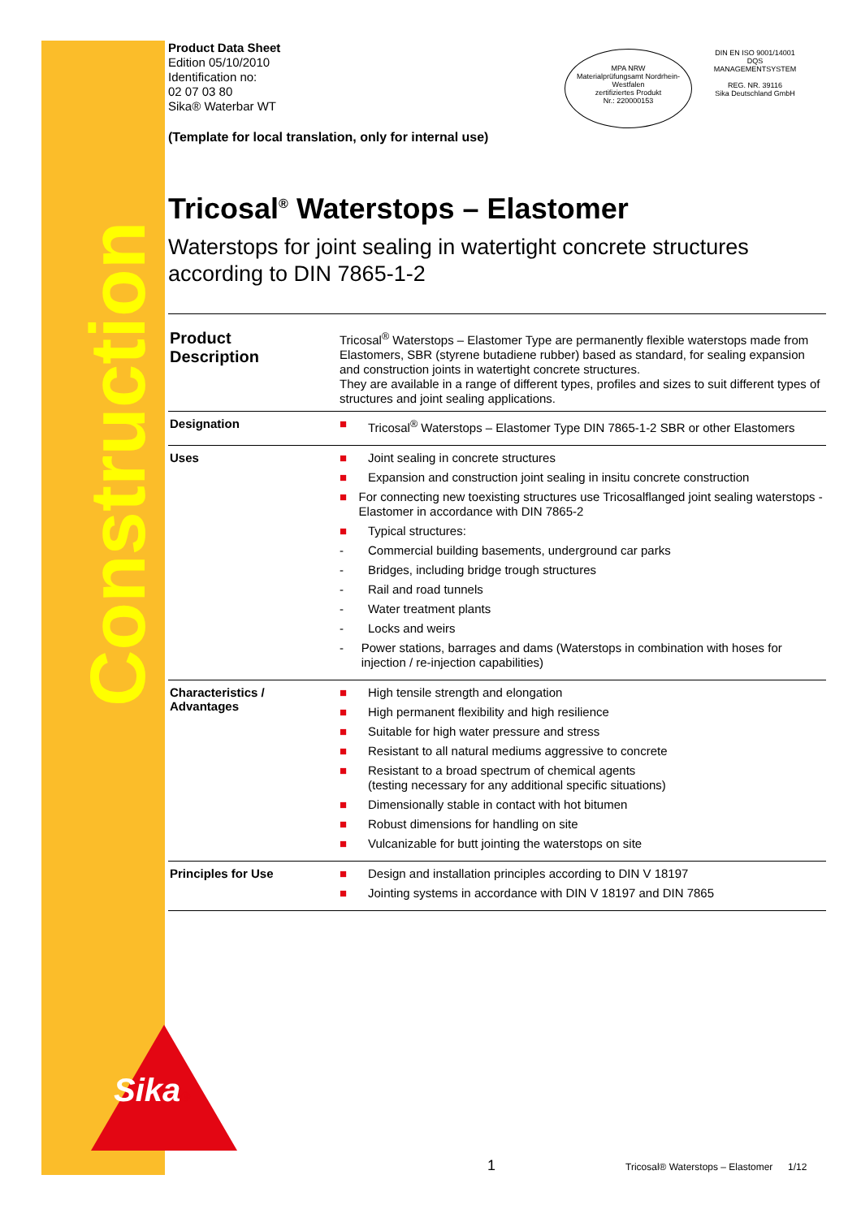Construction
Sika®
MPA NRW
Materialprüfungsamt Nordrhein-Westfalen
zertifiziertes Produkt
Nr.: 220000153
DIN EN ISO 9001/14001
DQS
MANAGEMENTSYSTEM
REG. NR. 39116
Sika Deutschland GmbH
Product Data Sheet
Edition 05/10/2010
Identification no:
02 07 03 80
Sika® Waterbar WT
(Template for local translation, only for internal use)
Tricosal<sup>®</sup> Waterstops – Elastomer
Waterstops for joint sealing in watertight concrete structures according to DIN 7865-1-2
| Product Description | Tricosal<sup>®</sup> Waterstops – Elastomer Type are permanently flexible waterstops made from Elastomers, SBR (styrene butadiene rubber) based as standard, for sealing expansion and construction joints in watertight concrete structures. They are available in a range of different types, profiles and sizes to suit different types of structures and joint sealing applications. |
| Designation | ■ Tricosal<sup>®</sup> Waterstops – Elastomer Type DIN 7865-1-2 SBR or other Elastomers |
| Uses | ■ Joint sealing in concrete structures ■ Expansion and construction joint sealing in insitu concrete construction ■ For connecting new toexisting structures use Tricosalflanged joint sealing waterstops - Elastomer in accordance with DIN 7865-2 ■ Typical structures: - Commercial building basements, underground car parks - Bridges, including bridge trough structures - Rail and road tunnels - Water treatment plants - Locks and weirs - Power stations, barrages and dams (Waterstops in combination with hoses for injection / re-injection capabilities) |
| Characteristics / Advantages | ■ High tensile strength and elongation ■ High permanent flexibility and high resilience ■ Suitable for high water pressure and stress ■ Resistant to all natural mediums aggressive to concrete ■ Resistant to a broad spectrum of chemical agents (testing necessary for any additional specific situations) ■ Dimensionally stable in contact with hot bitumen ■ Robust dimensions for handling on site ■ Vulcanizable for butt jointing the waterstops on site |
| Principles for Use | ■ Design and installation principles according to DIN V 18197 ■ Jointing systems in accordance with DIN V 18197 and DIN 7865 |
1 Tricosal® Waterstops – Elastomer 1/12